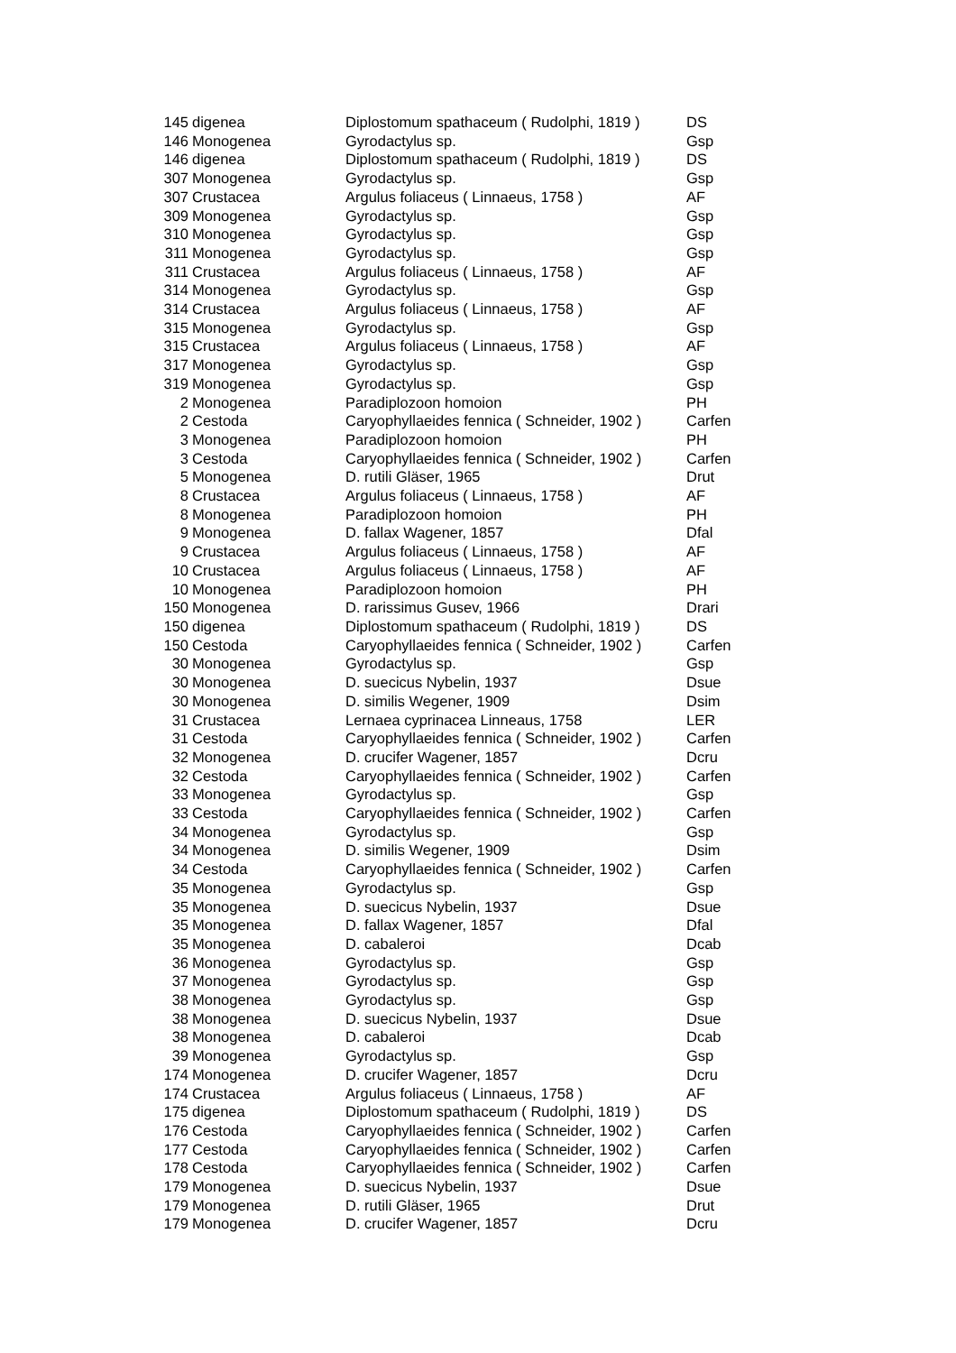| 145 | digenea | Diplostomum spathaceum ( Rudolphi, 1819 ) | DS |
| 146 | Monogenea | Gyrodactylus sp. | Gsp |
| 146 | digenea | Diplostomum spathaceum ( Rudolphi, 1819 ) | DS |
| 307 | Monogenea | Gyrodactylus sp. | Gsp |
| 307 | Crustacea | Argulus foliaceus ( Linnaeus, 1758 ) | AF |
| 309 | Monogenea | Gyrodactylus sp. | Gsp |
| 310 | Monogenea | Gyrodactylus sp. | Gsp |
| 311 | Monogenea | Gyrodactylus sp. | Gsp |
| 311 | Crustacea | Argulus foliaceus ( Linnaeus, 1758 ) | AF |
| 314 | Monogenea | Gyrodactylus sp. | Gsp |
| 314 | Crustacea | Argulus foliaceus ( Linnaeus, 1758 ) | AF |
| 315 | Monogenea | Gyrodactylus sp. | Gsp |
| 315 | Crustacea | Argulus foliaceus ( Linnaeus, 1758 ) | AF |
| 317 | Monogenea | Gyrodactylus sp. | Gsp |
| 319 | Monogenea | Gyrodactylus sp. | Gsp |
| 2 | Monogenea | Paradiplozoon homoion | PH |
| 2 | Cestoda | Caryophyllaeides fennica ( Schneider, 1902 ) | Carfen |
| 3 | Monogenea | Paradiplozoon homoion | PH |
| 3 | Cestoda | Caryophyllaeides fennica ( Schneider, 1902 ) | Carfen |
| 5 | Monogenea | D. rutili Gläser, 1965 | Drut |
| 8 | Crustacea | Argulus foliaceus ( Linnaeus, 1758 ) | AF |
| 8 | Monogenea | Paradiplozoon homoion | PH |
| 9 | Monogenea | D. fallax Wagener, 1857 | Dfal |
| 9 | Crustacea | Argulus foliaceus ( Linnaeus, 1758 ) | AF |
| 10 | Crustacea | Argulus foliaceus ( Linnaeus, 1758 ) | AF |
| 10 | Monogenea | Paradiplozoon homoion | PH |
| 150 | Monogenea | D. rarissimus Gusev, 1966 | Drari |
| 150 | digenea | Diplostomum spathaceum ( Rudolphi, 1819 ) | DS |
| 150 | Cestoda | Caryophyllaeides fennica ( Schneider, 1902 ) | Carfen |
| 30 | Monogenea | Gyrodactylus sp. | Gsp |
| 30 | Monogenea | D. suecicus Nybelin, 1937 | Dsue |
| 30 | Monogenea | D. similis Wegener, 1909 | Dsim |
| 31 | Crustacea | Lernaea cyprinacea Linneaus, 1758 | LER |
| 31 | Cestoda | Caryophyllaeides fennica ( Schneider, 1902 ) | Carfen |
| 32 | Monogenea | D. crucifer Wagener, 1857 | Dcru |
| 32 | Cestoda | Caryophyllaeides fennica ( Schneider, 1902 ) | Carfen |
| 33 | Monogenea | Gyrodactylus sp. | Gsp |
| 33 | Cestoda | Caryophyllaeides fennica ( Schneider, 1902 ) | Carfen |
| 34 | Monogenea | Gyrodactylus sp. | Gsp |
| 34 | Monogenea | D. similis Wegener, 1909 | Dsim |
| 34 | Cestoda | Caryophyllaeides fennica ( Schneider, 1902 ) | Carfen |
| 35 | Monogenea | Gyrodactylus sp. | Gsp |
| 35 | Monogenea | D. suecicus Nybelin, 1937 | Dsue |
| 35 | Monogenea | D. fallax Wagener, 1857 | Dfal |
| 35 | Monogenea | D. cabaleroi | Dcab |
| 36 | Monogenea | Gyrodactylus sp. | Gsp |
| 37 | Monogenea | Gyrodactylus sp. | Gsp |
| 38 | Monogenea | Gyrodactylus sp. | Gsp |
| 38 | Monogenea | D. suecicus Nybelin, 1937 | Dsue |
| 38 | Monogenea | D. cabaleroi | Dcab |
| 39 | Monogenea | Gyrodactylus sp. | Gsp |
| 174 | Monogenea | D. crucifer Wagener, 1857 | Dcru |
| 174 | Crustacea | Argulus foliaceus ( Linnaeus, 1758 ) | AF |
| 175 | digenea | Diplostomum spathaceum ( Rudolphi, 1819 ) | DS |
| 176 | Cestoda | Caryophyllaeides fennica ( Schneider, 1902 ) | Carfen |
| 177 | Cestoda | Caryophyllaeides fennica ( Schneider, 1902 ) | Carfen |
| 178 | Cestoda | Caryophyllaeides fennica ( Schneider, 1902 ) | Carfen |
| 179 | Monogenea | D. suecicus Nybelin, 1937 | Dsue |
| 179 | Monogenea | D. rutili Gläser, 1965 | Drut |
| 179 | Monogenea | D. crucifer Wagener, 1857 | Dcru |